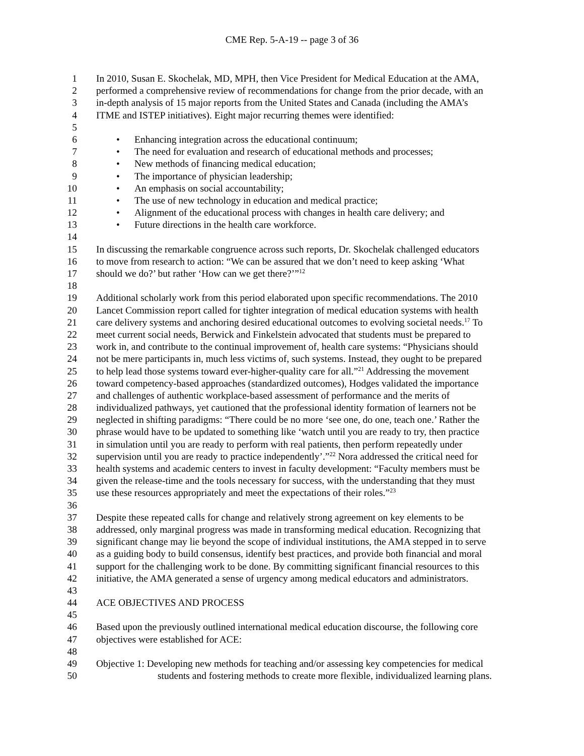CME Rep. 5-A-19 -- page 3 of 36
1 In 2010, Susan E. Skochelak, MD, MPH, then Vice President for Medical Education at the AMA,
2 performed a comprehensive review of recommendations for change from the prior decade, with an
3 in-depth analysis of 15 major reports from the United States and Canada (including the AMA’s
4 ITME and ISTEP initiatives). Eight major recurring themes were identified:
5
6 • Enhancing integration across the educational continuum;
7 • The need for evaluation and research of educational methods and processes;
8 • New methods of financing medical education;
9 • The importance of physician leadership;
10 • An emphasis on social accountability;
11 • The use of new technology in education and medical practice;
12 • Alignment of the educational process with changes in health care delivery; and
13 • Future directions in the health care workforce.
14
15 In discussing the remarkable congruence across such reports, Dr. Skochelak challenged educators
16 to move from research to action: “We can be assured that we don’t need to keep asking ‘What
17 should we do?’ but rather ‘How can we get there?’”<sup>12</sup>
18
19 Additional scholarly work from this period elaborated upon specific recommendations. The 2010
20 Lancet Commission report called for tighter integration of medical education systems with health
21 care delivery systems and anchoring desired educational outcomes to evolving societal needs.<sup>17</sup> To
22 meet current social needs, Berwick and Finkelstein advocated that students must be prepared to
23 work in, and contribute to the continual improvement of, health care systems: “Physicians should
24 not be mere participants in, much less victims of, such systems. Instead, they ought to be prepared
25 to help lead those systems toward ever-higher-quality care for all.”<sup>21</sup> Addressing the movement
26 toward competency-based approaches (standardized outcomes), Hodges validated the importance
27 and challenges of authentic workplace-based assessment of performance and the merits of
28 individualized pathways, yet cautioned that the professional identity formation of learners not be
29 neglected in shifting paradigms: “There could be no more ‘see one, do one, teach one.’ Rather the
30 phrase would have to be updated to something like ‘watch until you are ready to try, then practice
31 in simulation until you are ready to perform with real patients, then perform repeatedly under
32 supervision until you are ready to practice independently’.”<sup>22</sup> Nora addressed the critical need for
33 health systems and academic centers to invest in faculty development: “Faculty members must be
34 given the release-time and the tools necessary for success, with the understanding that they must
35 use these resources appropriately and meet the expectations of their roles.”<sup>23</sup>
36
37 Despite these repeated calls for change and relatively strong agreement on key elements to be
38 addressed, only marginal progress was made in transforming medical education. Recognizing that
39 significant change may lie beyond the scope of individual institutions, the AMA stepped in to serve
40 as a guiding body to build consensus, identify best practices, and provide both financial and moral
41 support for the challenging work to be done. By committing significant financial resources to this
42 initiative, the AMA generated a sense of urgency among medical educators and administrators.
43
44 ACE OBJECTIVES AND PROCESS
45
46 Based upon the previously outlined international medical education discourse, the following core
47 objectives were established for ACE:
48
49 Objective 1: Developing new methods for teaching and/or assessing key competencies for medical
50 students and fostering methods to create more flexible, individualized learning plans.